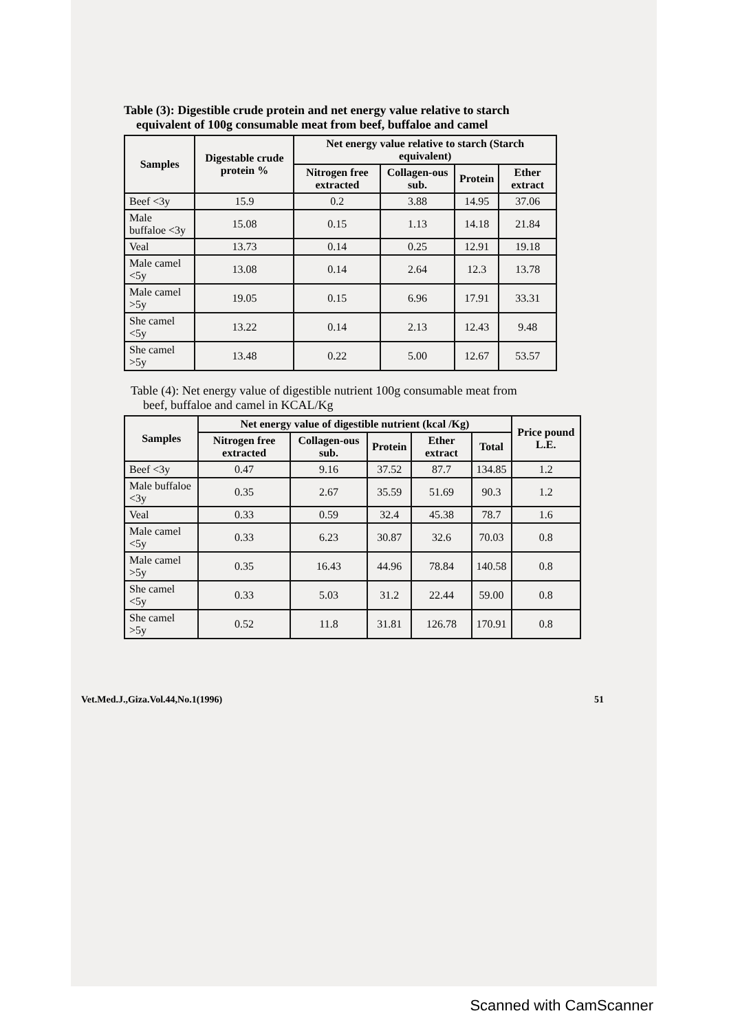Table (3): Digestible crude protein and net energy value relative to starch
equivalent of 100g consumable meat from beef, buffaloe and camel
| Samples | Digestable crude protein % | Net energy value relative to starch (Starch equivalent) | | | |
| --- | --- | --- | --- | --- | --- |
| | | Nitrogen free extracted | Collagen-ous sub. | Protein | Ether extract |
| Beef <3y | 15.9 | 0.2 | 3.88 | 14.95 | 37.06 |
| Male buffaloe <3y | 15.08 | 0.15 | 1.13 | 14.18 | 21.84 |
| Veal | 13.73 | 0.14 | 0.25 | 12.91 | 19.18 |
| Male camel <5y | 13.08 | 0.14 | 2.64 | 12.3 | 13.78 |
| Male camel >5y | 19.05 | 0.15 | 6.96 | 17.91 | 33.31 |
| She camel <5y | 13.22 | 0.14 | 2.13 | 12.43 | 9.48 |
| She camel >5y | 13.48 | 0.22 | 5.00 | 12.67 | 53.57 |
Table (4): Net energy value of digestible nutrient 100g consumable meat from
beef, buffaloe and camel in KCAL/Kg
| Samples | Net energy value of digestible nutrient (kcal /Kg) | | | | | Price pound L.E. |
| --- | --- | --- | --- | --- | --- | --- |
| | Nitrogen free extracted | Collagen-ous sub. | Protein | Ether extract | Total | |
| Beef <3y | 0.47 | 9.16 | 37.52 | 87.7 | 134.85 | 1.2 |
| Male buffaloe <3y | 0.35 | 2.67 | 35.59 | 51.69 | 90.3 | 1.2 |
| Veal | 0.33 | 0.59 | 32.4 | 45.38 | 78.7 | 1.6 |
| Male camel <5y | 0.33 | 6.23 | 30.87 | 32.6 | 70.03 | 0.8 |
| Male camel >5y | 0.35 | 16.43 | 44.96 | 78.84 | 140.58 | 0.8 |
| She camel <5y | 0.33 | 5.03 | 31.2 | 22.44 | 59.00 | 0.8 |
| She camel >5y | 0.52 | 11.8 | 31.81 | 126.78 | 170.91 | 0.8 |
Vet.Med.J.,Giza.Vol.44,No.1(1996) 51
Scanned with CamScanner